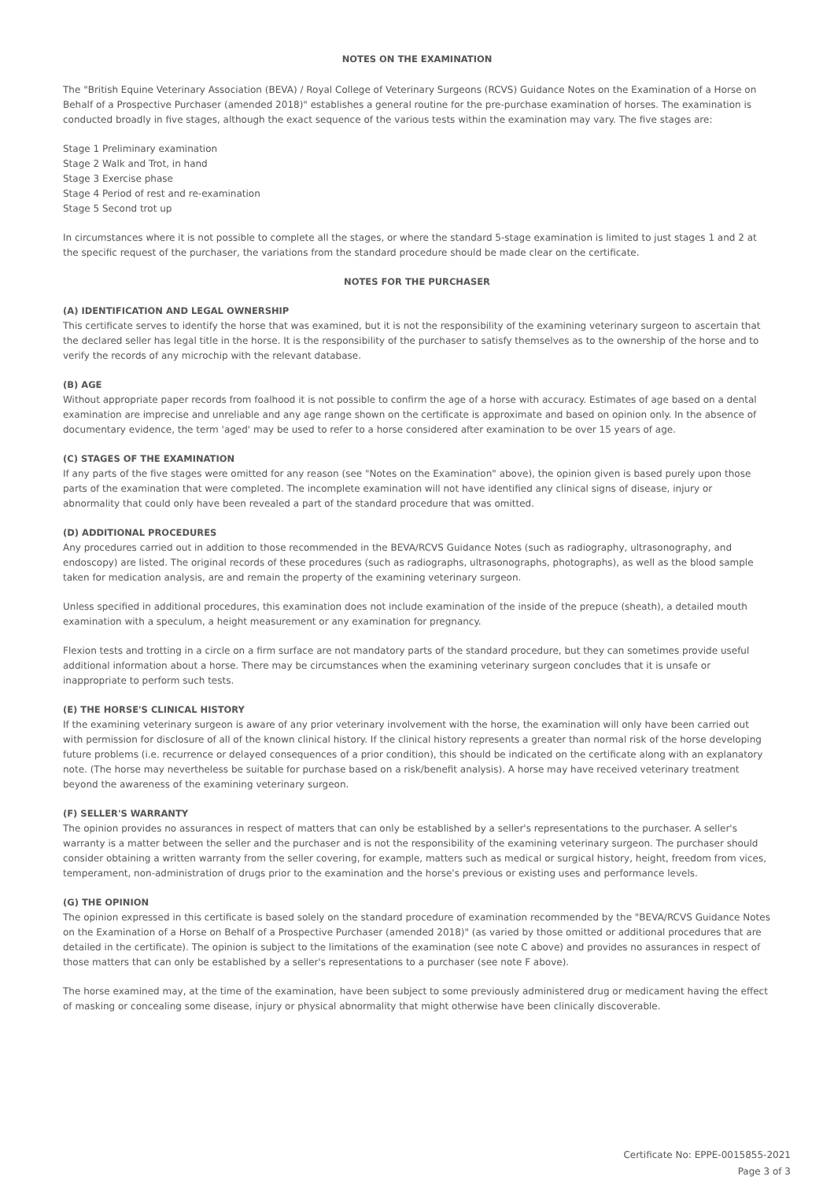NOTES ON THE EXAMINATION
The "British Equine Veterinary Association (BEVA) / Royal College of Veterinary Surgeons (RCVS) Guidance Notes on the Examination of a Horse on Behalf of a Prospective Purchaser (amended 2018)" establishes a general routine for the pre-purchase examination of horses. The examination is conducted broadly in five stages, although the exact sequence of the various tests within the examination may vary. The five stages are:
Stage 1 Preliminary examination
Stage 2 Walk and Trot, in hand
Stage 3 Exercise phase
Stage 4 Period of rest and re-examination
Stage 5 Second trot up
In circumstances where it is not possible to complete all the stages, or where the standard 5-stage examination is limited to just stages 1 and 2 at the specific request of the purchaser, the variations from the standard procedure should be made clear on the certificate.
NOTES FOR THE PURCHASER
(A) IDENTIFICATION AND LEGAL OWNERSHIP
This certificate serves to identify the horse that was examined, but it is not the responsibility of the examining veterinary surgeon to ascertain that the declared seller has legal title in the horse. It is the responsibility of the purchaser to satisfy themselves as to the ownership of the horse and to verify the records of any microchip with the relevant database.
(B) AGE
Without appropriate paper records from foalhood it is not possible to confirm the age of a horse with accuracy. Estimates of age based on a dental examination are imprecise and unreliable and any age range shown on the certificate is approximate and based on opinion only. In the absence of documentary evidence, the term 'aged' may be used to refer to a horse considered after examination to be over 15 years of age.
(C) STAGES OF THE EXAMINATION
If any parts of the five stages were omitted for any reason (see "Notes on the Examination" above), the opinion given is based purely upon those parts of the examination that were completed. The incomplete examination will not have identified any clinical signs of disease, injury or abnormality that could only have been revealed a part of the standard procedure that was omitted.
(D) ADDITIONAL PROCEDURES
Any procedures carried out in addition to those recommended in the BEVA/RCVS Guidance Notes (such as radiography, ultrasonography, and endoscopy) are listed. The original records of these procedures (such as radiographs, ultrasonographs, photographs), as well as the blood sample taken for medication analysis, are and remain the property of the examining veterinary surgeon.
Unless specified in additional procedures, this examination does not include examination of the inside of the prepuce (sheath), a detailed mouth examination with a speculum, a height measurement or any examination for pregnancy.
Flexion tests and trotting in a circle on a firm surface are not mandatory parts of the standard procedure, but they can sometimes provide useful additional information about a horse. There may be circumstances when the examining veterinary surgeon concludes that it is unsafe or inappropriate to perform such tests.
(E) THE HORSE'S CLINICAL HISTORY
If the examining veterinary surgeon is aware of any prior veterinary involvement with the horse, the examination will only have been carried out with permission for disclosure of all of the known clinical history. If the clinical history represents a greater than normal risk of the horse developing future problems (i.e. recurrence or delayed consequences of a prior condition), this should be indicated on the certificate along with an explanatory note. (The horse may nevertheless be suitable for purchase based on a risk/benefit analysis). A horse may have received veterinary treatment beyond the awareness of the examining veterinary surgeon.
(F) SELLER'S WARRANTY
The opinion provides no assurances in respect of matters that can only be established by a seller's representations to the purchaser. A seller's warranty is a matter between the seller and the purchaser and is not the responsibility of the examining veterinary surgeon. The purchaser should consider obtaining a written warranty from the seller covering, for example, matters such as medical or surgical history, height, freedom from vices, temperament, non-administration of drugs prior to the examination and the horse's previous or existing uses and performance levels.
(G) THE OPINION
The opinion expressed in this certificate is based solely on the standard procedure of examination recommended by the "BEVA/RCVS Guidance Notes on the Examination of a Horse on Behalf of a Prospective Purchaser (amended 2018)" (as varied by those omitted or additional procedures that are detailed in the certificate). The opinion is subject to the limitations of the examination (see note C above) and provides no assurances in respect of those matters that can only be established by a seller's representations to a purchaser (see note F above).
The horse examined may, at the time of the examination, have been subject to some previously administered drug or medicament having the effect of masking or concealing some disease, injury or physical abnormality that might otherwise have been clinically discoverable.
Certificate No: EPPE-0015855-2021
Page 3 of 3